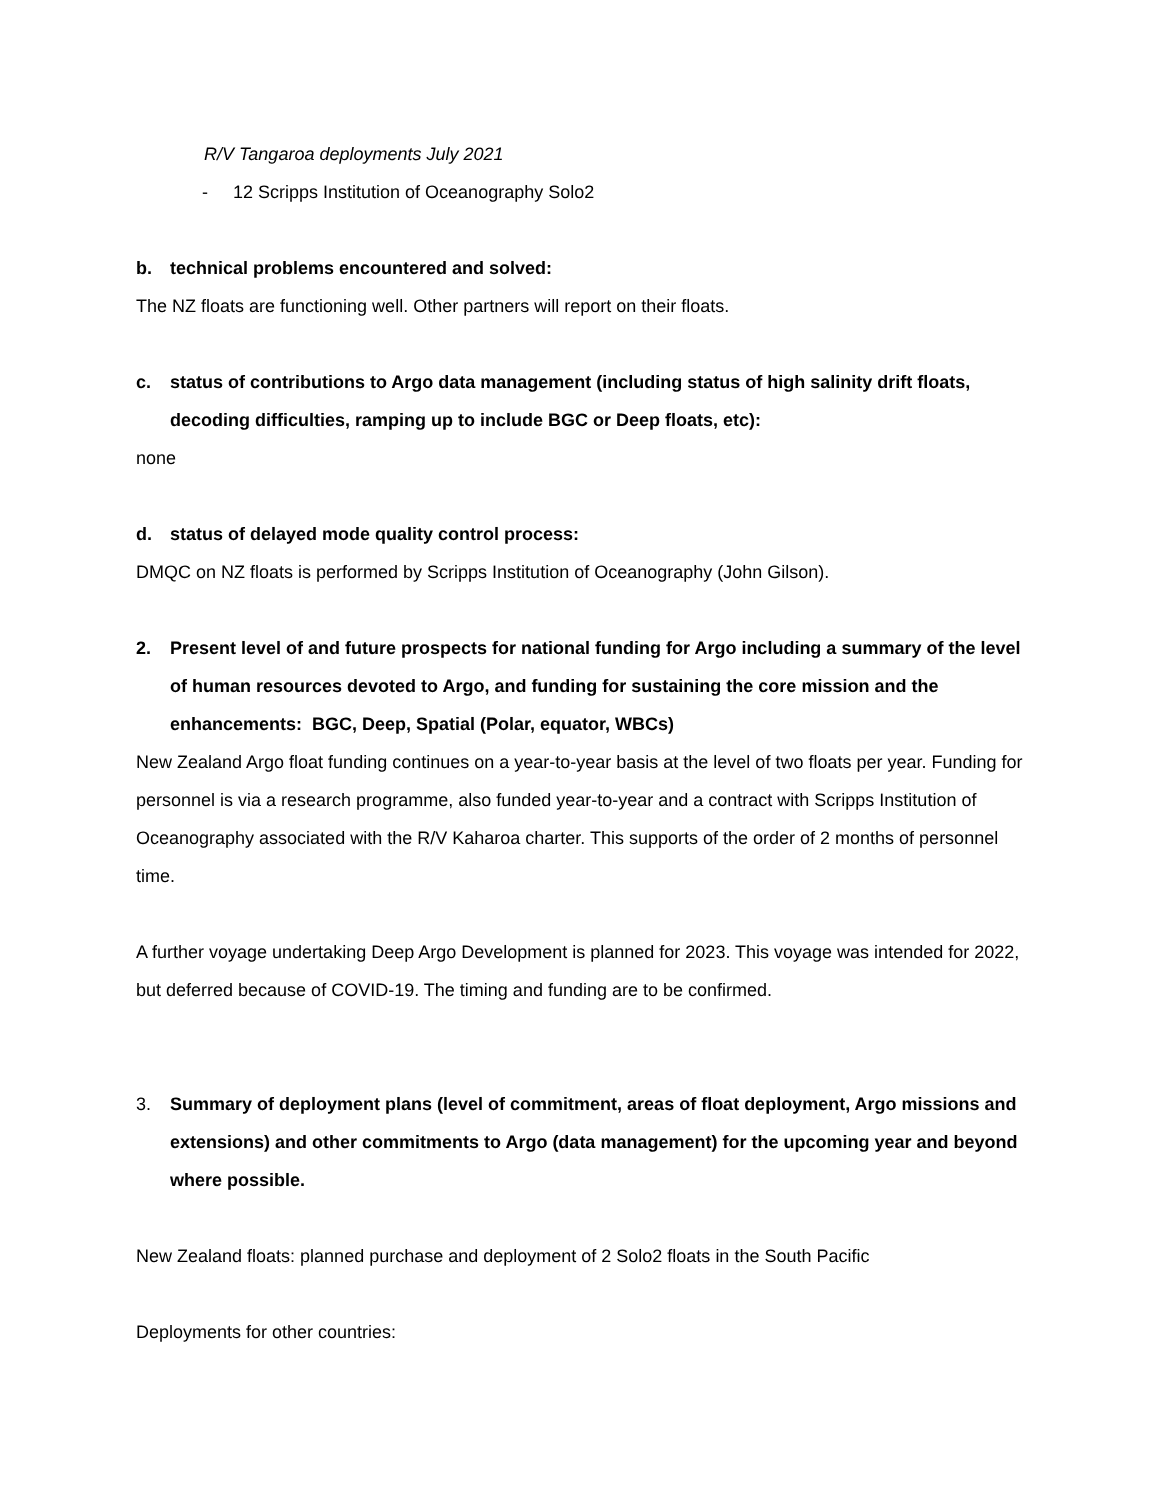R/V Tangaroa deployments July 2021
- 12 Scripps Institution of Oceanography Solo2
b. technical problems encountered and solved:
The NZ floats are functioning well. Other partners will report on their floats.
c. status of contributions to Argo data management (including status of high salinity drift floats, decoding difficulties, ramping up to include BGC or Deep floats, etc):
none
d. status of delayed mode quality control process:
DMQC on NZ floats is performed by Scripps Institution of Oceanography (John Gilson).
2. Present level of and future prospects for national funding for Argo including a summary of the level of human resources devoted to Argo, and funding for sustaining the core mission and the enhancements: BGC, Deep, Spatial (Polar, equator, WBCs)
New Zealand Argo float funding continues on a year-to-year basis at the level of two floats per year. Funding for personnel is via a research programme, also funded year-to-year and a contract with Scripps Institution of Oceanography associated with the R/V Kaharoa charter. This supports of the order of 2 months of personnel time.
A further voyage undertaking Deep Argo Development is planned for 2023. This voyage was intended for 2022, but deferred because of COVID-19. The timing and funding are to be confirmed.
3. Summary of deployment plans (level of commitment, areas of float deployment, Argo missions and extensions) and other commitments to Argo (data management) for the upcoming year and beyond where possible.
New Zealand floats: planned purchase and deployment of 2 Solo2 floats in the South Pacific
Deployments for other countries: